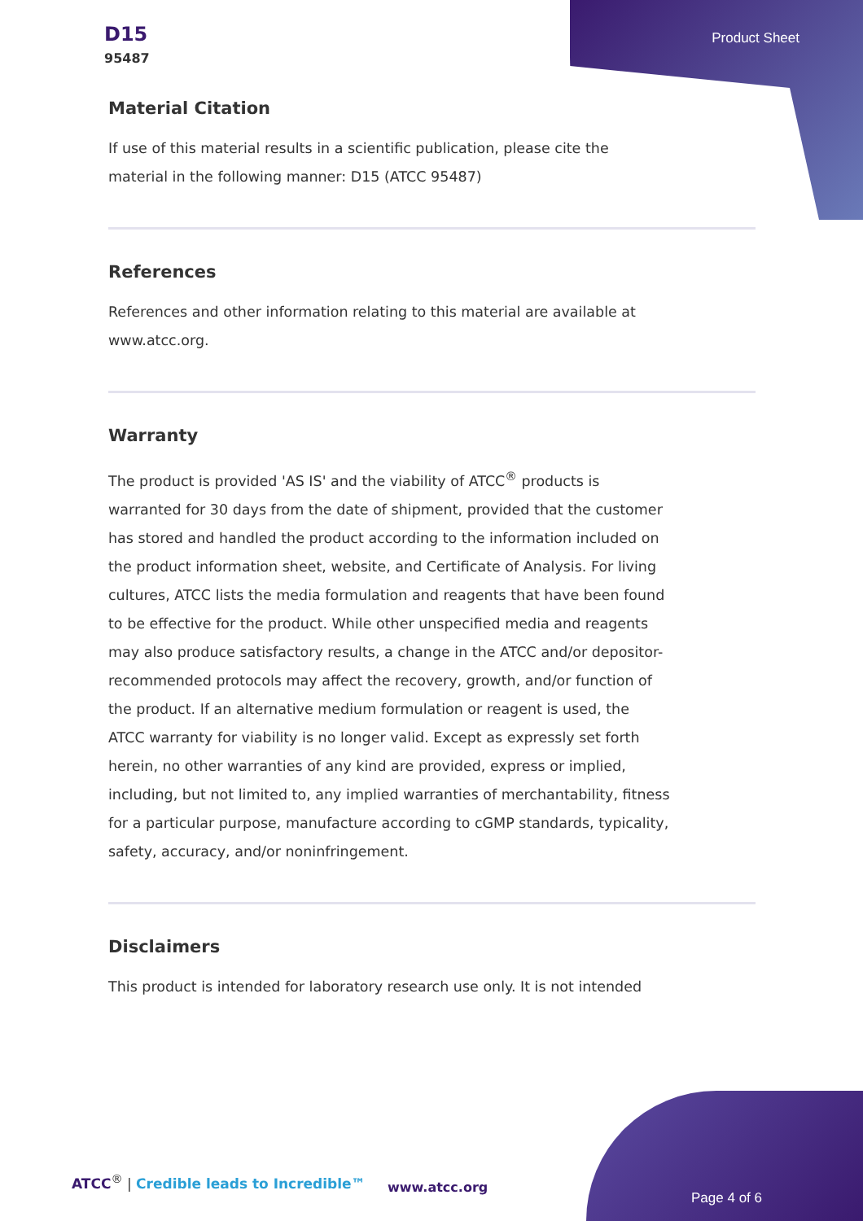D15
95487
Product Sheet
Material Citation
If use of this material results in a scientific publication, please cite the material in the following manner: D15 (ATCC 95487)
References
References and other information relating to this material are available at www.atcc.org.
Warranty
The product is provided 'AS IS' and the viability of ATCC<sup>®</sup> products is warranted for 30 days from the date of shipment, provided that the customer has stored and handled the product according to the information included on the product information sheet, website, and Certificate of Analysis. For living cultures, ATCC lists the media formulation and reagents that have been found to be effective for the product. While other unspecified media and reagents may also produce satisfactory results, a change in the ATCC and/or depositor-recommended protocols may affect the recovery, growth, and/or function of the product. If an alternative medium formulation or reagent is used, the ATCC warranty for viability is no longer valid. Except as expressly set forth herein, no other warranties of any kind are provided, express or implied, including, but not limited to, any implied warranties of merchantability, fitness for a particular purpose, manufacture according to cGMP standards, typicality, safety, accuracy, and/or noninfringement.
Disclaimers
This product is intended for laboratory research use only. It is not intended
ATCC<sup>®</sup> | Credible leads to Incredible™
www.atcc.org
Page 4 of 6